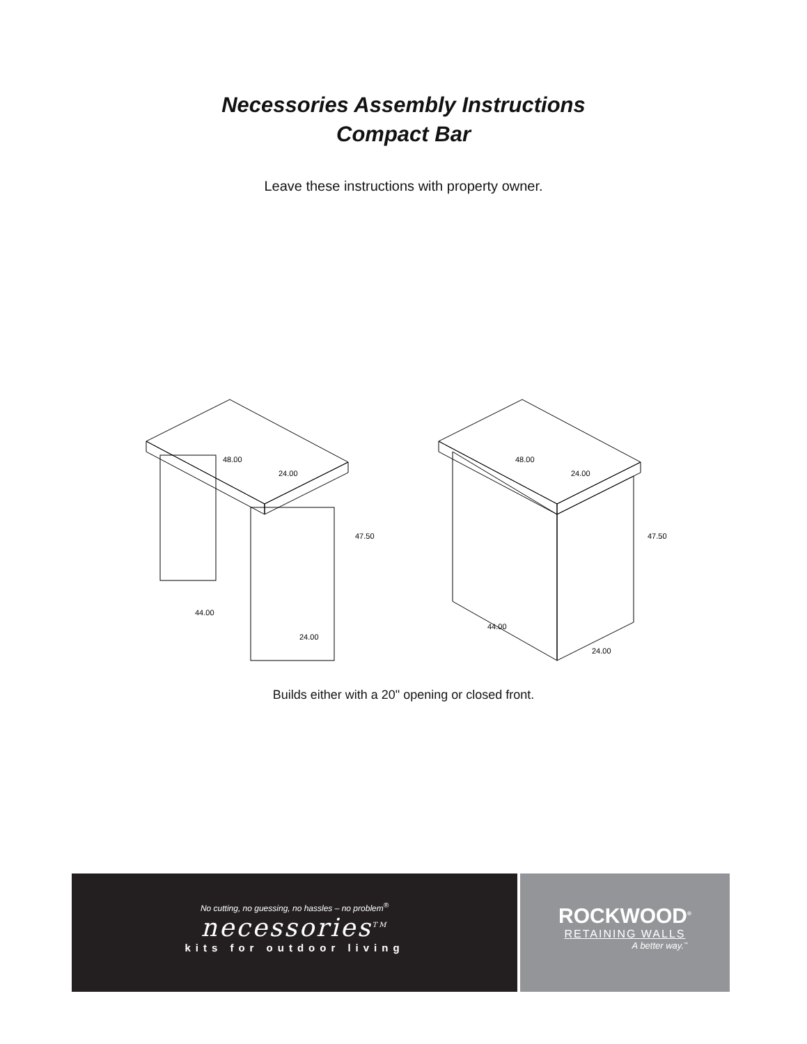Necessories Assembly Instructions
Compact Bar
Leave these instructions with property owner.
48.00
24.00
47.50
44.00
24.00
48.00
24.00
47.50
44.00
24.00
Builds either with a 20" opening or closed front.
No cutting, no guessing, no hassles – no problem<sup>®</sup>
necessories<sup>TM</sup>
kits for outdoor living
ROCKWOOD<sup>®</sup>
RETAINING WALLS
A better way.<sup>™</sup>